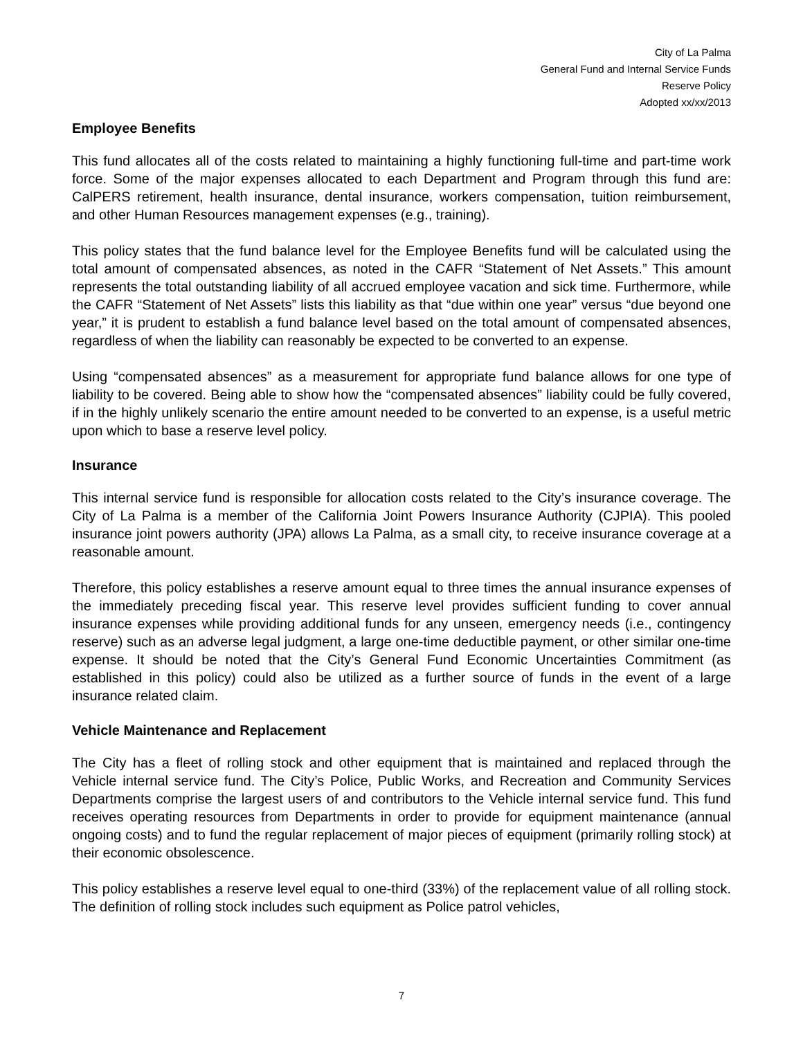City of La Palma
General Fund and Internal Service Funds
Reserve Policy
Adopted xx/xx/2013
Employee Benefits
This fund allocates all of the costs related to maintaining a highly functioning full-time and part-time work force. Some of the major expenses allocated to each Department and Program through this fund are: CalPERS retirement, health insurance, dental insurance, workers compensation, tuition reimbursement, and other Human Resources management expenses (e.g., training).
This policy states that the fund balance level for the Employee Benefits fund will be calculated using the total amount of compensated absences, as noted in the CAFR “Statement of Net Assets.” This amount represents the total outstanding liability of all accrued employee vacation and sick time. Furthermore, while the CAFR “Statement of Net Assets” lists this liability as that “due within one year” versus “due beyond one year,” it is prudent to establish a fund balance level based on the total amount of compensated absences, regardless of when the liability can reasonably be expected to be converted to an expense.
Using “compensated absences” as a measurement for appropriate fund balance allows for one type of liability to be covered. Being able to show how the “compensated absences” liability could be fully covered, if in the highly unlikely scenario the entire amount needed to be converted to an expense, is a useful metric upon which to base a reserve level policy.
Insurance
This internal service fund is responsible for allocation costs related to the City’s insurance coverage. The City of La Palma is a member of the California Joint Powers Insurance Authority (CJPIA). This pooled insurance joint powers authority (JPA) allows La Palma, as a small city, to receive insurance coverage at a reasonable amount.
Therefore, this policy establishes a reserve amount equal to three times the annual insurance expenses of the immediately preceding fiscal year. This reserve level provides sufficient funding to cover annual insurance expenses while providing additional funds for any unseen, emergency needs (i.e., contingency reserve) such as an adverse legal judgment, a large one-time deductible payment, or other similar one-time expense. It should be noted that the City’s General Fund Economic Uncertainties Commitment (as established in this policy) could also be utilized as a further source of funds in the event of a large insurance related claim.
Vehicle Maintenance and Replacement
The City has a fleet of rolling stock and other equipment that is maintained and replaced through the Vehicle internal service fund. The City’s Police, Public Works, and Recreation and Community Services Departments comprise the largest users of and contributors to the Vehicle internal service fund. This fund receives operating resources from Departments in order to provide for equipment maintenance (annual ongoing costs) and to fund the regular replacement of major pieces of equipment (primarily rolling stock) at their economic obsolescence.
This policy establishes a reserve level equal to one-third (33%) of the replacement value of all rolling stock. The definition of rolling stock includes such equipment as Police patrol vehicles,
7